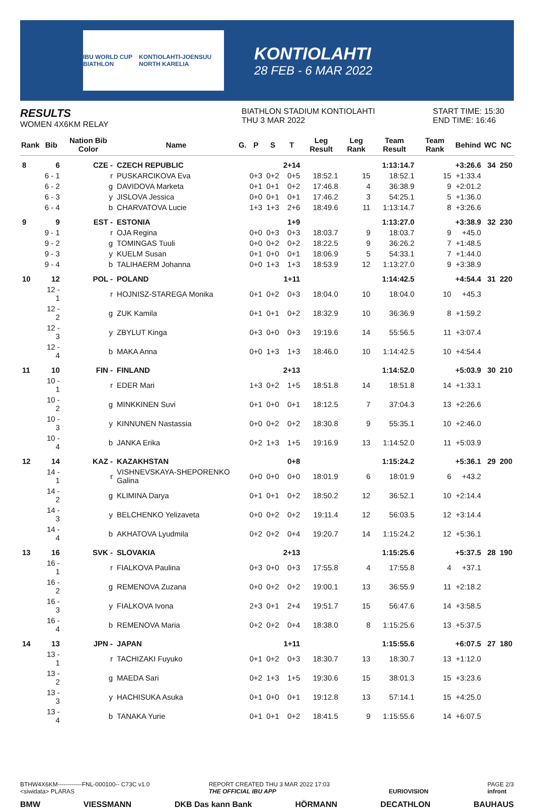IBU WORLD CUP BIATHLON KONTIOLAHTI-JOENSUU NORTH KARELIA
KONTIOLAHTI
28 FEB - 6 MAR 2022
RESULTS
WOMEN 4X6KM RELAY
BIATHLON STADIUM KONTIOLAHTI
THU 3 MAR 2022
START TIME: 15:30
END TIME: 16:46
| Rank | Bib | Nation Bib Color | Name | G. | P | S | T | Leg Result | Leg Rank | Team Result | Team Rank | Behind | WC | NC |
| --- | --- | --- | --- | --- | --- | --- | --- | --- | --- | --- | --- | --- | --- | --- |
| 8 | 6 | CZE - | CZECH REPUBLIC | | | | 2+14 | | | 1:13:14.7 | | +3:26.6 | 34 | 250 |
| | 6 - 1 | r | PUSKARCIKOVA Eva | | 0+3 | 0+2 | 0+5 | 18:52.1 | 15 | 18:52.1 | 15 | +1:33.4 | | |
| | 6 - 2 | g | DAVIDOVA Marketa | | 0+1 | 0+1 | 0+2 | 17:46.8 | 4 | 36:38.9 | 9 | +2:01.2 | | |
| | 6 - 3 | y | JISLOVA Jessica | | 0+0 | 0+1 | 0+1 | 17:46.2 | 3 | 54:25.1 | 5 | +1:36.0 | | |
| | 6 - 4 | b | CHARVATOVA Lucie | | 1+3 | 1+3 | 2+6 | 18:49.6 | 11 | 1:13:14.7 | 8 | +3:26.6 | | |
| 9 | 9 | EST - | ESTONIA | | | | 1+9 | | | 1:13:27.0 | | +3:38.9 | 32 | 230 |
| | 9 - 1 | r | OJA Regina | | 0+0 | 0+3 | 0+3 | 18:03.7 | 9 | 18:03.7 | 9 | +45.0 | | |
| | 9 - 2 | g | TOMINGAS Tuuli | | 0+0 | 0+2 | 0+2 | 18:22.5 | 9 | 36:26.2 | 7 | +1:48.5 | | |
| | 9 - 3 | y | KUELM Susan | | 0+1 | 0+0 | 0+1 | 18:06.9 | 5 | 54:33.1 | 7 | +1:44.0 | | |
| | 9 - 4 | b | TALIHAERM Johanna | | 0+0 | 1+3 | 1+3 | 18:53.9 | 12 | 1:13:27.0 | 9 | +3:38.9 | | |
| 10 | 12 | POL - | POLAND | | | | 1+11 | | | 1:14:42.5 | | +4:54.4 | 31 | 220 |
| | 12 - 1 | r | HOJNISZ-STAREGA Monika | | 0+1 | 0+2 | 0+3 | 18:04.0 | 10 | 18:04.0 | 10 | +45.3 | | |
| | 12 - 2 | g | ZUK Kamila | | 0+1 | 0+1 | 0+2 | 18:32.9 | 10 | 36:36.9 | 8 | +1:59.2 | | |
| | 12 - 3 | y | ZBYLUT Kinga | | 0+3 | 0+0 | 0+3 | 19:19.6 | 14 | 55:56.5 | 11 | +3:07.4 | | |
| | 12 - 4 | b | MAKA Anna | | 0+0 | 1+3 | 1+3 | 18:46.0 | 10 | 1:14:42.5 | 10 | +4:54.4 | | |
| 11 | 10 | FIN - | FINLAND | | | | 2+13 | | | 1:14:52.0 | | +5:03.9 | 30 | 210 |
| | 10 - 1 | r | EDER Mari | | 1+3 | 0+2 | 1+5 | 18:51.8 | 14 | 18:51.8 | 14 | +1:33.1 | | |
| | 10 - 2 | g | MINKKINEN Suvi | | 0+1 | 0+0 | 0+1 | 18:12.5 | 7 | 37:04.3 | 13 | +2:26.6 | | |
| | 10 - 3 | y | KINNUNEN Nastassia | | 0+0 | 0+2 | 0+2 | 18:30.8 | 9 | 55:35.1 | 10 | +2:46.0 | | |
| | 10 - 4 | b | JANKA Erika | | 0+2 | 1+3 | 1+5 | 19:16.9 | 13 | 1:14:52.0 | 11 | +5:03.9 | | |
| 12 | 14 | KAZ - | KAZAKHSTAN | | | | 0+8 | | | 1:15:24.2 | | +5:36.1 | 29 | 200 |
| | 14 - 1 | r | VISHNEVSKAYA-SHEPORENKO Galina | | 0+0 | 0+0 | 0+0 | 18:01.9 | 6 | 18:01.9 | 6 | +43.2 | | |
| | 14 - 2 | g | KLIMINA Darya | | 0+1 | 0+1 | 0+2 | 18:50.2 | 12 | 36:52.1 | 10 | +2:14.4 | | |
| | 14 - 3 | y | BELCHENKO Yelizaveta | | 0+0 | 0+2 | 0+2 | 19:11.4 | 12 | 56:03.5 | 12 | +3:14.4 | | |
| | 14 - 4 | b | AKHATOVA Lyudmila | | 0+2 | 0+2 | 0+4 | 19:20.7 | 14 | 1:15:24.2 | 12 | +5:36.1 | | |
| 13 | 16 | SVK - | SLOVAKIA | | | | 2+13 | | | 1:15:25.6 | | +5:37.5 | 28 | 190 |
| | 16 - 1 | r | FIALKOVA Paulina | | 0+3 | 0+0 | 0+3 | 17:55.8 | 4 | 17:55.8 | 4 | +37.1 | | |
| | 16 - 2 | g | REMENOVA Zuzana | | 0+0 | 0+2 | 0+2 | 19:00.1 | 13 | 36:55.9 | 11 | +2:18.2 | | |
| | 16 - 3 | y | FIALKOVA Ivona | | 2+3 | 0+1 | 2+4 | 19:51.7 | 15 | 56:47.6 | 14 | +3:58.5 | | |
| | 16 - 4 | b | REMENOVA Maria | | 0+2 | 0+2 | 0+4 | 18:38.0 | 8 | 1:15:25.6 | 13 | +5:37.5 | | |
| 14 | 13 | JPN - | JAPAN | | | | 1+11 | | | 1:15:55.6 | | +6:07.5 | 27 | 180 |
| | 13 - 1 | r | TACHIZAKI Fuyuko | | 0+1 | 0+2 | 0+3 | 18:30.7 | 13 | 18:30.7 | 13 | +1:12.0 | | |
| | 13 - 2 | g | MAEDA Sari | | 0+2 | 1+3 | 1+5 | 19:30.6 | 15 | 38:01.3 | 15 | +3:23.6 | | |
| | 13 - 3 | y | HACHISUKA Asuka | | 0+1 | 0+0 | 0+1 | 19:12.8 | 13 | 57:14.1 | 15 | +4:25.0 | | |
| | 13 - 4 | b | TANAKA Yurie | | 0+1 | 0+1 | 0+2 | 18:41.5 | 9 | 1:15:55.6 | 14 | +6:07.5 | | |
BTHW4X6KM------------FNL-000100-- C73C v1.0
<siwidata> PLARAS REPORT CREATED THU 3 MAR 2022 17:03
THE OFFICIAL IBU APP
EURIOVISION PAGE 2/3
infront
BMW VIESSMANN DKB Das kann Bank HÖRMANN DECATHLON BAUHAUS